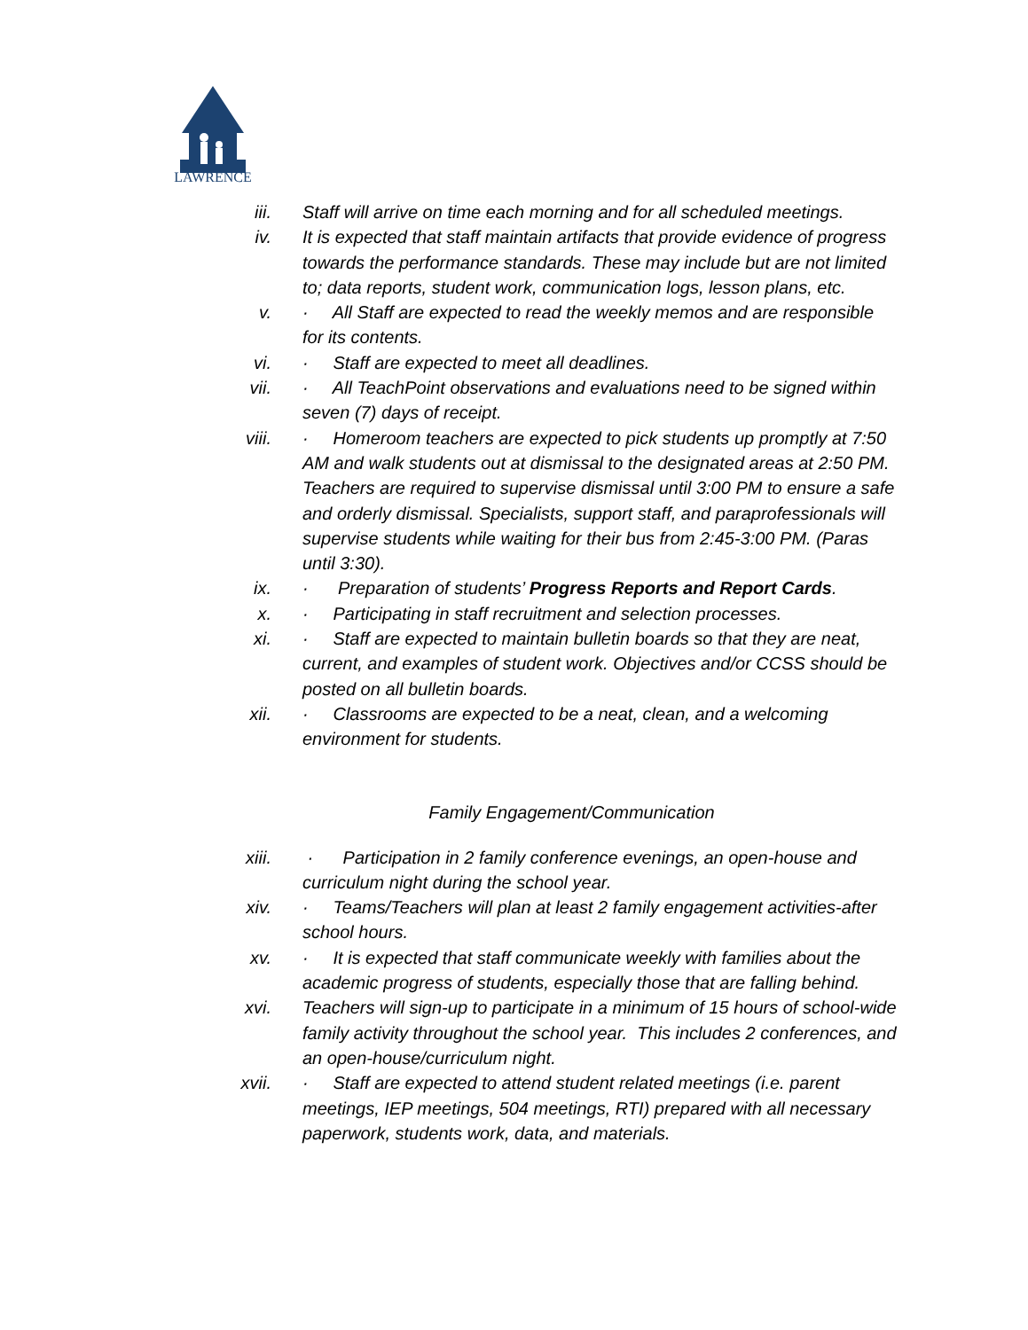LAWRENCE
iii. Staff will arrive on time each morning and for all scheduled meetings.
iv. It is expected that staff maintain artifacts that provide evidence of progress towards the performance standards. These may include but are not limited to; data reports, student work, communication logs, lesson plans, etc.
v. · All Staff are expected to read the weekly memos and are responsible for its contents.
vi. · Staff are expected to meet all deadlines.
vii. · All TeachPoint observations and evaluations need to be signed within seven (7) days of receipt.
viii. · Homeroom teachers are expected to pick students up promptly at 7:50 AM and walk students out at dismissal to the designated areas at 2:50 PM. Teachers are required to supervise dismissal until 3:00 PM to ensure a safe and orderly dismissal. Specialists, support staff, and paraprofessionals will supervise students while waiting for their bus from 2:45-3:00 PM. (Paras until 3:30).
ix. · Preparation of students’ Progress Reports and Report Cards.
x. · Participating in staff recruitment and selection processes.
xi. · Staff are expected to maintain bulletin boards so that they are neat, current, and examples of student work. Objectives and/or CCSS should be posted on all bulletin boards.
xii. · Classrooms are expected to be a neat, clean, and a welcoming environment for students.
Family Engagement/Communication
xiii. · Participation in 2 family conference evenings, an open-house and curriculum night during the school year.
xiv. · Teams/Teachers will plan at least 2 family engagement activities-after school hours.
xv. · It is expected that staff communicate weekly with families about the academic progress of students, especially those that are falling behind.
xvi. Teachers will sign-up to participate in a minimum of 15 hours of school-wide family activity throughout the school year. This includes 2 conferences, and an open-house/curriculum night.
xvii. · Staff are expected to attend student related meetings (i.e. parent meetings, IEP meetings, 504 meetings, RTI) prepared with all necessary paperwork, students work, data, and materials.